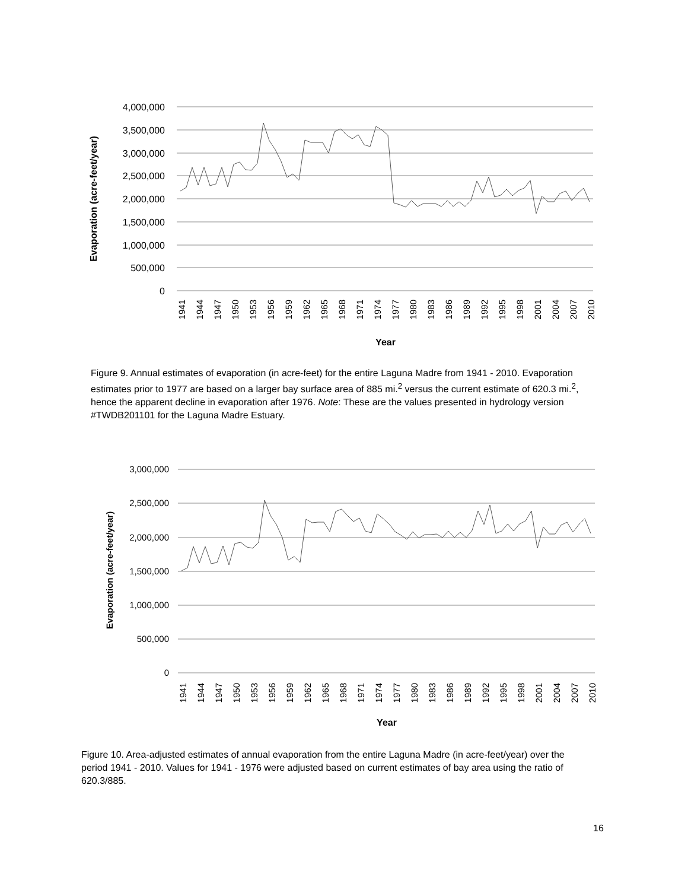4,000,000
3,500,000
3,000,000
2,500,000
2,000,000
1,500,000
1,000,000
500,000
0
Evaporation (acre-feet/year)
1941
1944
1947
1950
1953
1956
1959
1962
1965
1968
1971
1974
1977
1980
1983
1986
1989
1992
1995
1998
2001
2004
2007
2010
Year
Figure 9. Annual estimates of evaporation (in acre-feet) for the entire Laguna Madre from 1941 - 2010. Evaporation estimates prior to 1977 are based on a larger bay surface area of 885 mi.<sup>2</sup> versus the current estimate of 620.3 mi.<sup>2</sup>, hence the apparent decline in evaporation after 1976. Note: These are the values presented in hydrology version #TWDB201101 for the Laguna Madre Estuary.
3,000,000
2,500,000
2,000,000
1,500,000
1,000,000
500,000
0
Evaporation (acre-feet/year)
1941
1944
1947
1950
1953
1956
1959
1962
1965
1968
1971
1974
1977
1980
1983
1986
1989
1992
1995
1998
2001
2004
2007
2010
Year
Figure 10. Area-adjusted estimates of annual evaporation from the entire Laguna Madre (in acre-feet/year) over the period 1941 - 2010. Values for 1941 - 1976 were adjusted based on current estimates of bay area using the ratio of 620.3/885.
16